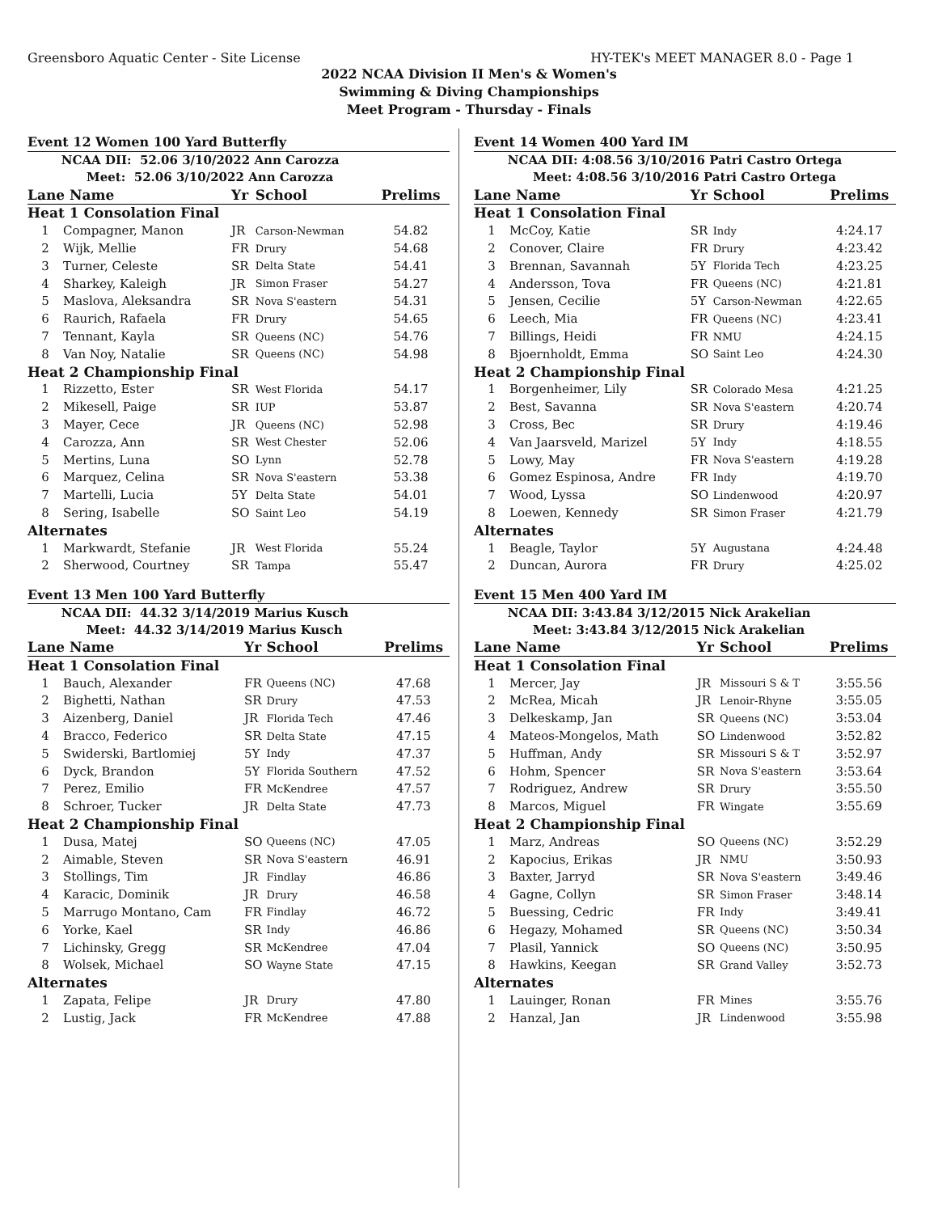Greensboro Aquatic Center - Site License HY-TEK's MEET MANAGER 8.0 - Page 1
2022 NCAA Division II Men's & Women's
Swimming & Diving Championships
Meet Program - Thursday - Finals
| Event 12 Women 100 Yard Butterfly | | | | |
| NCAA DII: 52.06 3/10/2022 Ann Carozza | | | | |
| Meet: 52.06 3/10/2022 Ann Carozza | | | | |
| Lane Name | | Yr | School | Prelims |
| Heat 1 Consolation Final | | | | |
| 1 | Compagner, Manon | JR | Carson-Newman | 54.82 |
| 2 | Wijk, Mellie | FR | Drury | 54.68 |
| 3 | Turner, Celeste | SR | Delta State | 54.41 |
| 4 | Sharkey, Kaleigh | JR | Simon Fraser | 54.27 |
| 5 | Maslova, Aleksandra | SR | Nova S'eastern | 54.31 |
| 6 | Raurich, Rafaela | FR | Drury | 54.65 |
| 7 | Tennant, Kayla | SR | Queens (NC) | 54.76 |
| 8 | Van Noy, Natalie | SR | Queens (NC) | 54.98 |
| Heat 2 Championship Final | | | | |
| 1 | Rizzetto, Ester | SR | West Florida | 54.17 |
| 2 | Mikesell, Paige | SR | IUP | 53.87 |
| 3 | Mayer, Cece | JR | Queens (NC) | 52.98 |
| 4 | Carozza, Ann | SR | West Chester | 52.06 |
| 5 | Mertins, Luna | SO | Lynn | 52.78 |
| 6 | Marquez, Celina | SR | Nova S'eastern | 53.38 |
| 7 | Martelli, Lucia | 5Y | Delta State | 54.01 |
| 8 | Sering, Isabelle | SO | Saint Leo | 54.19 |
| Alternates | | | | |
| 1 | Markwardt, Stefanie | JR | West Florida | 55.24 |
| 2 | Sherwood, Courtney | SR | Tampa | 55.47 |
| Event 13 Men 100 Yard Butterfly | | | | |
| NCAA DII: 44.32 3/14/2019 Marius Kusch | | | | |
| Meet: 44.32 3/14/2019 Marius Kusch | | | | |
| Lane Name | | Yr | School | Prelims |
| Heat 1 Consolation Final | | | | |
| 1 | Bauch, Alexander | FR | Queens (NC) | 47.68 |
| 2 | Bighetti, Nathan | SR | Drury | 47.53 |
| 3 | Aizenberg, Daniel | JR | Florida Tech | 47.46 |
| 4 | Bracco, Federico | SR | Delta State | 47.15 |
| 5 | Swiderski, Bartlomiej | 5Y | Indy | 47.37 |
| 6 | Dyck, Brandon | 5Y | Florida Southern | 47.52 |
| 7 | Perez, Emilio | FR | McKendree | 47.57 |
| 8 | Schroer, Tucker | JR | Delta State | 47.73 |
| Heat 2 Championship Final | | | | |
| 1 | Dusa, Matej | SO | Queens (NC) | 47.05 |
| 2 | Aimable, Steven | SR | Nova S'eastern | 46.91 |
| 3 | Stollings, Tim | JR | Findlay | 46.86 |
| 4 | Karacic, Dominik | JR | Drury | 46.58 |
| 5 | Marrugo Montano, Cam | FR | Findlay | 46.72 |
| 6 | Yorke, Kael | SR | Indy | 46.86 |
| 7 | Lichinsky, Gregg | SR | McKendree | 47.04 |
| 8 | Wolsek, Michael | SO | Wayne State | 47.15 |
| Alternates | | | | |
| 1 | Zapata, Felipe | JR | Drury | 47.80 |
| 2 | Lustig, Jack | FR | McKendree | 47.88 |
| Event 14 Women 400 Yard IM | | | | |
| NCAA DII: 4:08.56 3/10/2016 Patri Castro Ortega | | | | |
| Meet: 4:08.56 3/10/2016 Patri Castro Ortega | | | | |
| Lane Name | | Yr | School | Prelims |
| Heat 1 Consolation Final | | | | |
| 1 | McCoy, Katie | SR | Indy | 4:24.17 |
| 2 | Conover, Claire | FR | Drury | 4:23.42 |
| 3 | Brennan, Savannah | 5Y | Florida Tech | 4:23.25 |
| 4 | Andersson, Tova | FR | Queens (NC) | 4:21.81 |
| 5 | Jensen, Cecilie | 5Y | Carson-Newman | 4:22.65 |
| 6 | Leech, Mia | FR | Queens (NC) | 4:23.41 |
| 7 | Billings, Heidi | FR | NMU | 4:24.15 |
| 8 | Bjoernholdt, Emma | SO | Saint Leo | 4:24.30 |
| Heat 2 Championship Final | | | | |
| 1 | Borgenheimer, Lily | SR | Colorado Mesa | 4:21.25 |
| 2 | Best, Savanna | SR | Nova S'eastern | 4:20.74 |
| 3 | Cross, Bec | SR | Drury | 4:19.46 |
| 4 | Van Jaarsveld, Marizel | 5Y | Indy | 4:18.55 |
| 5 | Lowy, May | FR | Nova S'eastern | 4:19.28 |
| 6 | Gomez Espinosa, Andre | FR | Indy | 4:19.70 |
| 7 | Wood, Lyssa | SO | Lindenwood | 4:20.97 |
| 8 | Loewen, Kennedy | SR | Simon Fraser | 4:21.79 |
| Alternates | | | | |
| 1 | Beagle, Taylor | 5Y | Augustana | 4:24.48 |
| 2 | Duncan, Aurora | FR | Drury | 4:25.02 |
| Event 15 Men 400 Yard IM | | | | |
| NCAA DII: 3:43.84 3/12/2015 Nick Arakelian | | | | |
| Meet: 3:43.84 3/12/2015 Nick Arakelian | | | | |
| Lane Name | | Yr | School | Prelims |
| Heat 1 Consolation Final | | | | |
| 1 | Mercer, Jay | JR | Missouri S & T | 3:55.56 |
| 2 | McRea, Micah | JR | Lenoir-Rhyne | 3:55.05 |
| 3 | Delkeskamp, Jan | SR | Queens (NC) | 3:53.04 |
| 4 | Mateos-Mongelos, Math | SO | Lindenwood | 3:52.82 |
| 5 | Huffman, Andy | SR | Missouri S & T | 3:52.97 |
| 6 | Hohm, Spencer | SR | Nova S'eastern | 3:53.64 |
| 7 | Rodriguez, Andrew | SR | Drury | 3:55.50 |
| 8 | Marcos, Miguel | FR | Wingate | 3:55.69 |
| Heat 2 Championship Final | | | | |
| 1 | Marz, Andreas | SO | Queens (NC) | 3:52.29 |
| 2 | Kapocius, Erikas | JR | NMU | 3:50.93 |
| 3 | Baxter, Jarryd | SR | Nova S'eastern | 3:49.46 |
| 4 | Gagne, Collyn | SR | Simon Fraser | 3:48.14 |
| 5 | Buessing, Cedric | FR | Indy | 3:49.41 |
| 6 | Hegazy, Mohamed | SR | Queens (NC) | 3:50.34 |
| 7 | Plasil, Yannick | SO | Queens (NC) | 3:50.95 |
| 8 | Hawkins, Keegan | SR | Grand Valley | 3:52.73 |
| Alternates | | | | |
| 1 | Lauinger, Ronan | FR | Mines | 3:55.76 |
| 2 | Hanzal, Jan | JR | Lindenwood | 3:55.98 |